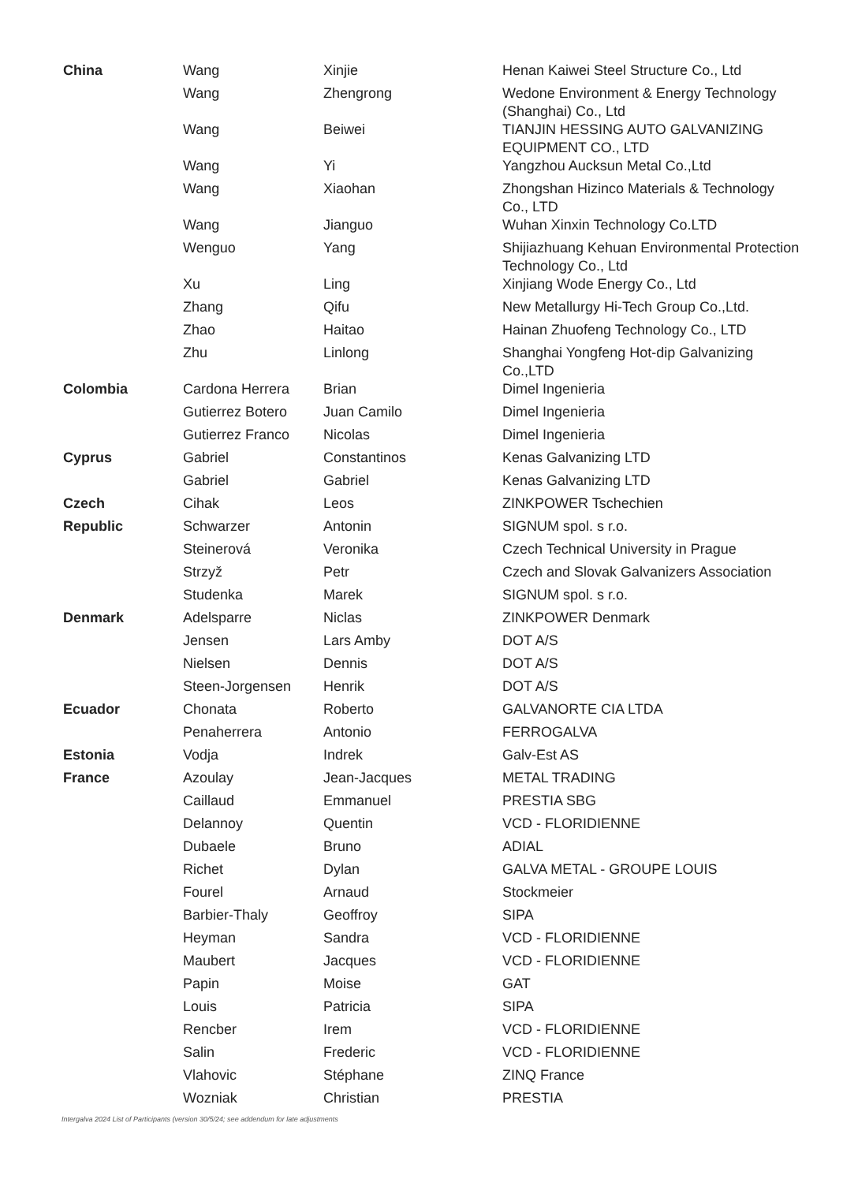| China | Wang | Xinjie | Henan Kaiwei Steel Structure Co., Ltd |
| | Wang | Zhengrong | Wedone Environment & Energy Technology (Shanghai) Co., Ltd |
| | Wang | Beiwei | TIANJIN HESSING AUTO GALVANIZING EQUIPMENT CO., LTD |
| | Wang | Yi | Yangzhou Aucksun Metal Co.,Ltd |
| | Wang | Xiaohan | Zhongshan Hizinco Materials & Technology Co., LTD |
| | Wang | Jianguo | Wuhan Xinxin Technology Co.LTD |
| | Wenguo | Yang | Shijiazhuang Kehuan Environmental Protection Technology Co., Ltd |
| | Xu | Ling | Xinjiang Wode Energy Co., Ltd |
| | Zhang | Qifu | New Metallurgy Hi-Tech Group Co.,Ltd. |
| | Zhao | Haitao | Hainan Zhuofeng Technology Co., LTD |
| | Zhu | Linlong | Shanghai Yongfeng Hot-dip Galvanizing Co.,LTD |
| Colombia | Cardona Herrera | Brian | Dimel Ingenieria |
| | Gutierrez Botero | Juan Camilo | Dimel Ingenieria |
| | Gutierrez Franco | Nicolas | Dimel Ingenieria |
| Cyprus | Gabriel | Constantinos | Kenas Galvanizing LTD |
| | Gabriel | Gabriel | Kenas Galvanizing LTD |
| Czech | Cihak | Leos | ZINKPOWER Tschechien |
| Republic | Schwarzer | Antonin | SIGNUM spol. s r.o. |
| | Steinerová | Veronika | Czech Technical University in Prague |
| | Strzyž | Petr | Czech and Slovak Galvanizers Association |
| | Studenka | Marek | SIGNUM spol. s r.o. |
| Denmark | Adelsparre | Niclas | ZINKPOWER Denmark |
| | Jensen | Lars Amby | DOT A/S |
| | Nielsen | Dennis | DOT A/S |
| | Steen-Jorgensen | Henrik | DOT A/S |
| Ecuador | Chonata | Roberto | GALVANORTE CIA LTDA |
| | Penaherrera | Antonio | FERROGALVA |
| Estonia | Vodja | Indrek | Galv-Est AS |
| France | Azoulay | Jean-Jacques | METAL TRADING |
| | Caillaud | Emmanuel | PRESTIA SBG |
| | Delannoy | Quentin | VCD - FLORIDIENNE |
| | Dubaele | Bruno | ADIAL |
| | Richet | Dylan | GALVA METAL - GROUPE LOUIS |
| | Fourel | Arnaud | Stockmeier |
| | Barbier-Thaly | Geoffroy | SIPA |
| | Heyman | Sandra | VCD - FLORIDIENNE |
| | Maubert | Jacques | VCD - FLORIDIENNE |
| | Papin | Moise | GAT |
| | Louis | Patricia | SIPA |
| | Rencber | Irem | VCD - FLORIDIENNE |
| | Salin | Frederic | VCD - FLORIDIENNE |
| | Vlahovic | Stéphane | ZINQ France |
| | Wozniak | Christian | PRESTIA |
Intergalva 2024 List of Participants (version 30/5/24; see addendum for late adjustments